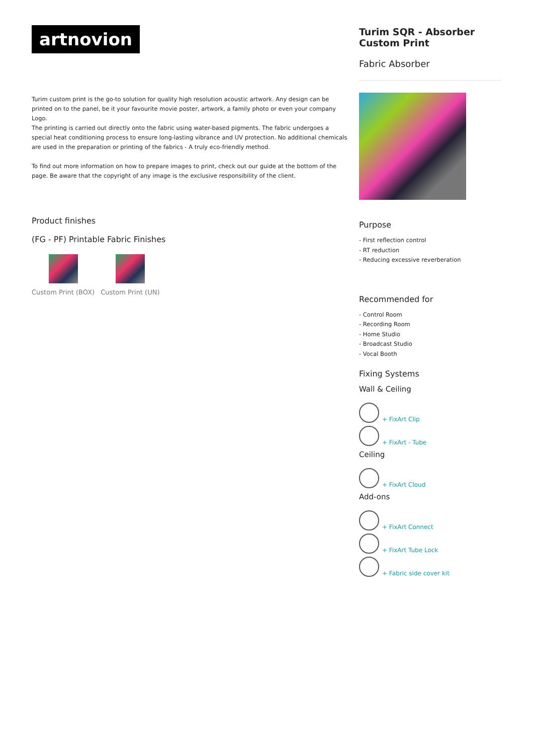artnovion
Turim custom print is the go-to solution for quality high resolution acoustic artwork. Any design can be printed on to the panel, be it your favourite movie poster, artwork, a family photo or even your company Logo.
The printing is carried out directly onto the fabric using water-based pigments. The fabric undergoes a special heat conditioning process to ensure long-lasting vibrance and UV protection. No additional chemicals are used in the preparation or printing of the fabrics - A truly eco-friendly method.
To find out more information on how to prepare images to print, check out our guide at the bottom of the page. Be aware that the copyright of any image is the exclusive responsibility of the client.
Product finishes
(FG - PF) Printable Fabric Finishes
Custom Print (BOX) Custom Print (UN)
Turim SQR - Absorber Custom Print
Fabric Absorber
Purpose
- First reflection control
- RT reduction
- Reducing excessive reverberation
Recommended for
- Control Room
- Recording Room
- Home Studio
- Broadcast Studio
- Vocal Booth
Fixing Systems
Wall & Ceiling
+ FixArt Clip
+ FixArt - Tube
Ceiling
+ FixArt Cloud
Add-ons
+ FixArt Connect
+ FixArt Tube Lock
+ Fabric side cover kit